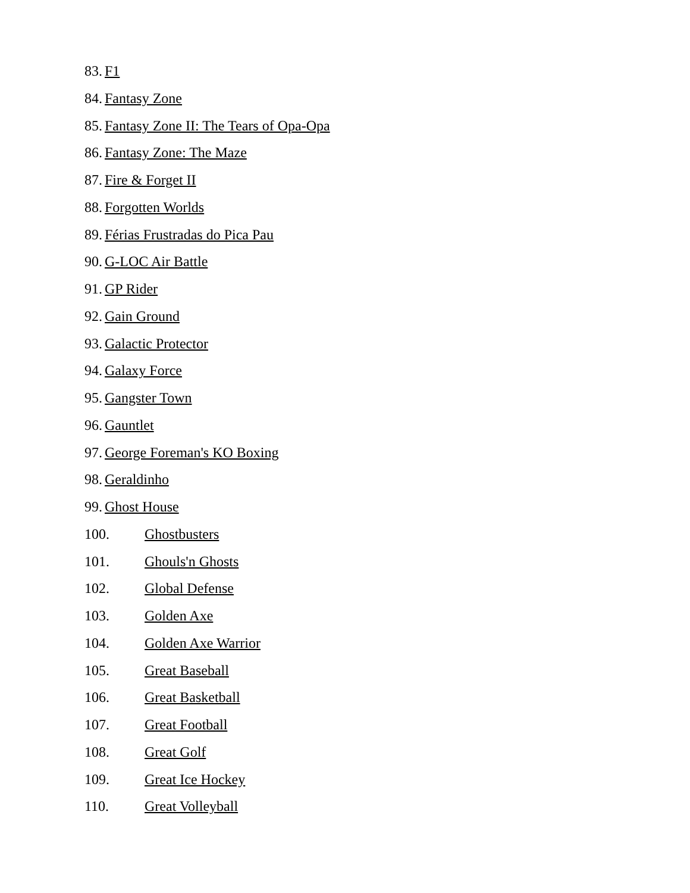83. F1
84. Fantasy Zone
85. Fantasy Zone II: The Tears of Opa-Opa
86. Fantasy Zone: The Maze
87. Fire & Forget II
88. Forgotten Worlds
89. Férias Frustradas do Pica Pau
90. G-LOC Air Battle
91. GP Rider
92. Gain Ground
93. Galactic Protector
94. Galaxy Force
95. Gangster Town
96. Gauntlet
97. George Foreman's KO Boxing
98. Geraldinho
99. Ghost House
100. Ghostbusters
101. Ghouls'n Ghosts
102. Global Defense
103. Golden Axe
104. Golden Axe Warrior
105. Great Baseball
106. Great Basketball
107. Great Football
108. Great Golf
109. Great Ice Hockey
110. Great Volleyball